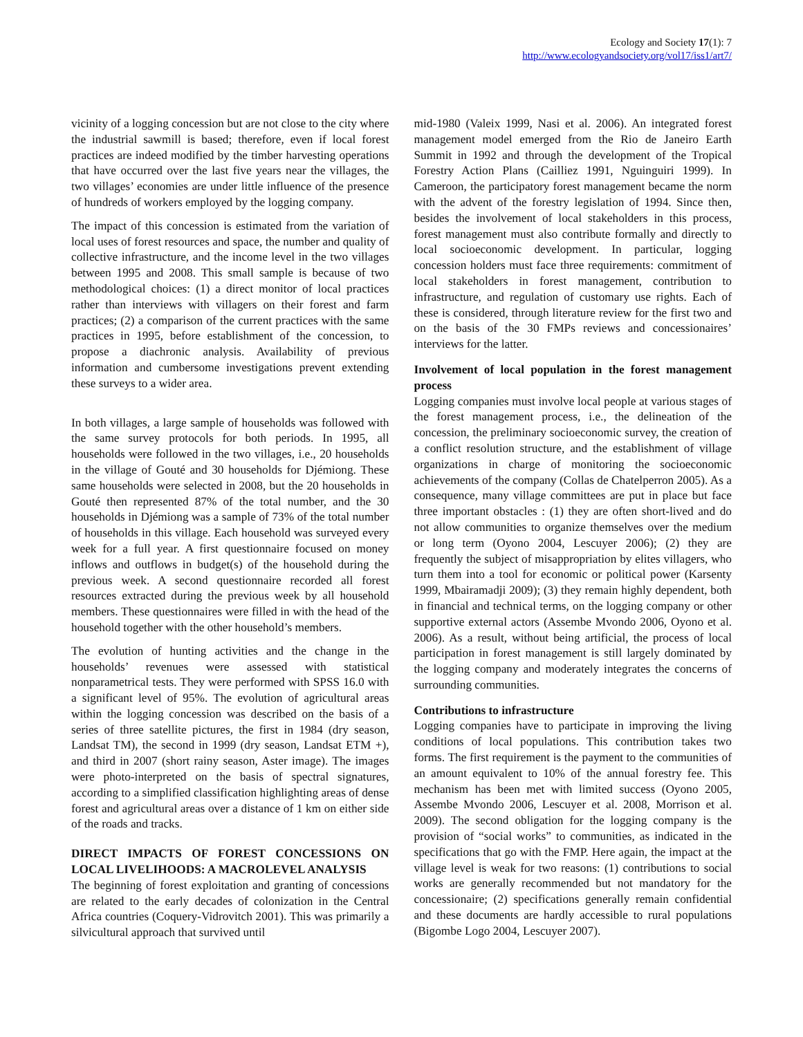Ecology and Society 17(1): 7
http://www.ecologyandsociety.org/vol17/iss1/art7/
vicinity of a logging concession but are not close to the city where the industrial sawmill is based; therefore, even if local forest practices are indeed modified by the timber harvesting operations that have occurred over the last five years near the villages, the two villages’ economies are under little influence of the presence of hundreds of workers employed by the logging company.
The impact of this concession is estimated from the variation of local uses of forest resources and space, the number and quality of collective infrastructure, and the income level in the two villages between 1995 and 2008. This small sample is because of two methodological choices: (1) a direct monitor of local practices rather than interviews with villagers on their forest and farm practices; (2) a comparison of the current practices with the same practices in 1995, before establishment of the concession, to propose a diachronic analysis. Availability of previous information and cumbersome investigations prevent extending these surveys to a wider area.
In both villages, a large sample of households was followed with the same survey protocols for both periods. In 1995, all households were followed in the two villages, i.e., 20 households in the village of Gouté and 30 households for Djémiong. These same households were selected in 2008, but the 20 households in Gouté then represented 87% of the total number, and the 30 households in Djémiong was a sample of 73% of the total number of households in this village. Each household was surveyed every week for a full year. A first questionnaire focused on money inflows and outflows in budget(s) of the household during the previous week. A second questionnaire recorded all forest resources extracted during the previous week by all household members. These questionnaires were filled in with the head of the household together with the other household’s members.
The evolution of hunting activities and the change in the households’ revenues were assessed with statistical nonparametrical tests. They were performed with SPSS 16.0 with a significant level of 95%. The evolution of agricultural areas within the logging concession was described on the basis of a series of three satellite pictures, the first in 1984 (dry season, Landsat TM), the second in 1999 (dry season, Landsat ETM +), and third in 2007 (short rainy season, Aster image). The images were photo-interpreted on the basis of spectral signatures, according to a simplified classification highlighting areas of dense forest and agricultural areas over a distance of 1 km on either side of the roads and tracks.
DIRECT IMPACTS OF FOREST CONCESSIONS ON LOCAL LIVELIHOODS: A MACROLEVEL ANALYSIS
The beginning of forest exploitation and granting of concessions are related to the early decades of colonization in the Central Africa countries (Coquery-Vidrovitch 2001). This was primarily a silvicultural approach that survived until
mid-1980 (Valeix 1999, Nasi et al. 2006). An integrated forest management model emerged from the Rio de Janeiro Earth Summit in 1992 and through the development of the Tropical Forestry Action Plans (Cailliez 1991, Nguinguiri 1999). In Cameroon, the participatory forest management became the norm with the advent of the forestry legislation of 1994. Since then, besides the involvement of local stakeholders in this process, forest management must also contribute formally and directly to local socioeconomic development. In particular, logging concession holders must face three requirements: commitment of local stakeholders in forest management, contribution to infrastructure, and regulation of customary use rights. Each of these is considered, through literature review for the first two and on the basis of the 30 FMPs reviews and concessionaires’ interviews for the latter.
Involvement of local population in the forest management process
Logging companies must involve local people at various stages of the forest management process, i.e., the delineation of the concession, the preliminary socioeconomic survey, the creation of a conflict resolution structure, and the establishment of village organizations in charge of monitoring the socioeconomic achievements of the company (Collas de Chatelperron 2005). As a consequence, many village committees are put in place but face three important obstacles : (1) they are often short-lived and do not allow communities to organize themselves over the medium or long term (Oyono 2004, Lescuyer 2006); (2) they are frequently the subject of misappropriation by elites villagers, who turn them into a tool for economic or political power (Karsenty 1999, Mbairamadji 2009); (3) they remain highly dependent, both in financial and technical terms, on the logging company or other supportive external actors (Assembe Mvondo 2006, Oyono et al. 2006). As a result, without being artificial, the process of local participation in forest management is still largely dominated by the logging company and moderately integrates the concerns of surrounding communities.
Contributions to infrastructure
Logging companies have to participate in improving the living conditions of local populations. This contribution takes two forms. The first requirement is the payment to the communities of an amount equivalent to 10% of the annual forestry fee. This mechanism has been met with limited success (Oyono 2005, Assembe Mvondo 2006, Lescuyer et al. 2008, Morrison et al. 2009). The second obligation for the logging company is the provision of “social works” to communities, as indicated in the specifications that go with the FMP. Here again, the impact at the village level is weak for two reasons: (1) contributions to social works are generally recommended but not mandatory for the concessionaire; (2) specifications generally remain confidential and these documents are hardly accessible to rural populations (Bigombe Logo 2004, Lescuyer 2007).